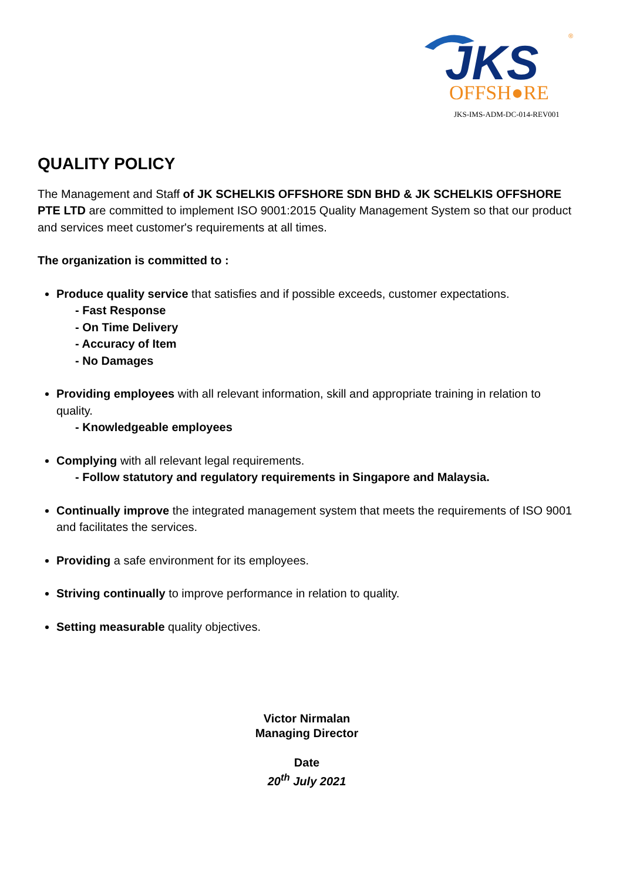JKS
OFFSH●RE
®
JKS-IMS-ADM-DC-014-REV001
QUALITY POLICY
The Management and Staff of JK SCHELKIS OFFSHORE SDN BHD & JK SCHELKIS OFFSHORE PTE LTD are committed to implement ISO 9001:2015 Quality Management System so that our product and services meet customer's requirements at all times.
The organization is committed to :
Produce quality service that satisfies and if possible exceeds, customer expectations.
- Fast Response
- On Time Delivery
- Accuracy of Item
- No Damages
Providing employees with all relevant information, skill and appropriate training in relation to quality.
- Knowledgeable employees
Complying with all relevant legal requirements.
- Follow statutory and regulatory requirements in Singapore and Malaysia.
Continually improve the integrated management system that meets the requirements of ISO 9001 and facilitates the services.
Providing a safe environment for its employees.
Striving continually to improve performance in relation to quality.
Setting measurable quality objectives.
Victor Nirmalan
Managing Director
Date
20<sup>th</sup> July 2021